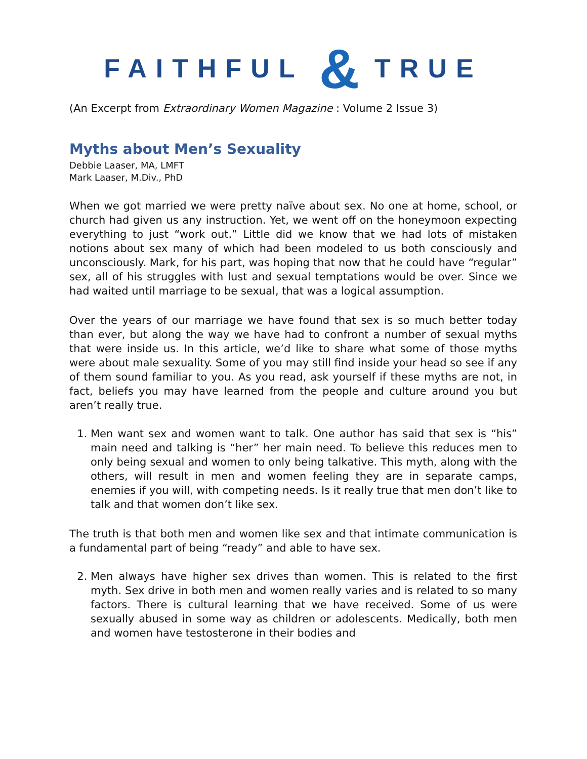FAITHFUL & TRUE
(An Excerpt from Extraordinary Women Magazine : Volume 2 Issue 3)
Myths about Men’s Sexuality
Debbie Laaser, MA, LMFT
Mark Laaser, M.Div., PhD
When we got married we were pretty naïve about sex. No one at home, school, or church had given us any instruction. Yet, we went off on the honeymoon expecting everything to just “work out.” Little did we know that we had lots of mistaken notions about sex many of which had been modeled to us both consciously and unconsciously. Mark, for his part, was hoping that now that he could have “regular” sex, all of his struggles with lust and sexual temptations would be over. Since we had waited until marriage to be sexual, that was a logical assumption.
Over the years of our marriage we have found that sex is so much better today than ever, but along the way we have had to confront a number of sexual myths that were inside us. In this article, we’d like to share what some of those myths were about male sexuality. Some of you may still find inside your head so see if any of them sound familiar to you. As you read, ask yourself if these myths are not, in fact, beliefs you may have learned from the people and culture around you but aren’t really true.
1. Men want sex and women want to talk. One author has said that sex is “his” main need and talking is “her” her main need. To believe this reduces men to only being sexual and women to only being talkative. This myth, along with the others, will result in men and women feeling they are in separate camps, enemies if you will, with competing needs. Is it really true that men don’t like to talk and that women don’t like sex.
The truth is that both men and women like sex and that intimate communication is a fundamental part of being “ready” and able to have sex.
2. Men always have higher sex drives than women. This is related to the first myth. Sex drive in both men and women really varies and is related to so many factors. There is cultural learning that we have received. Some of us were sexually abused in some way as children or adolescents. Medically, both men and women have testosterone in their bodies and